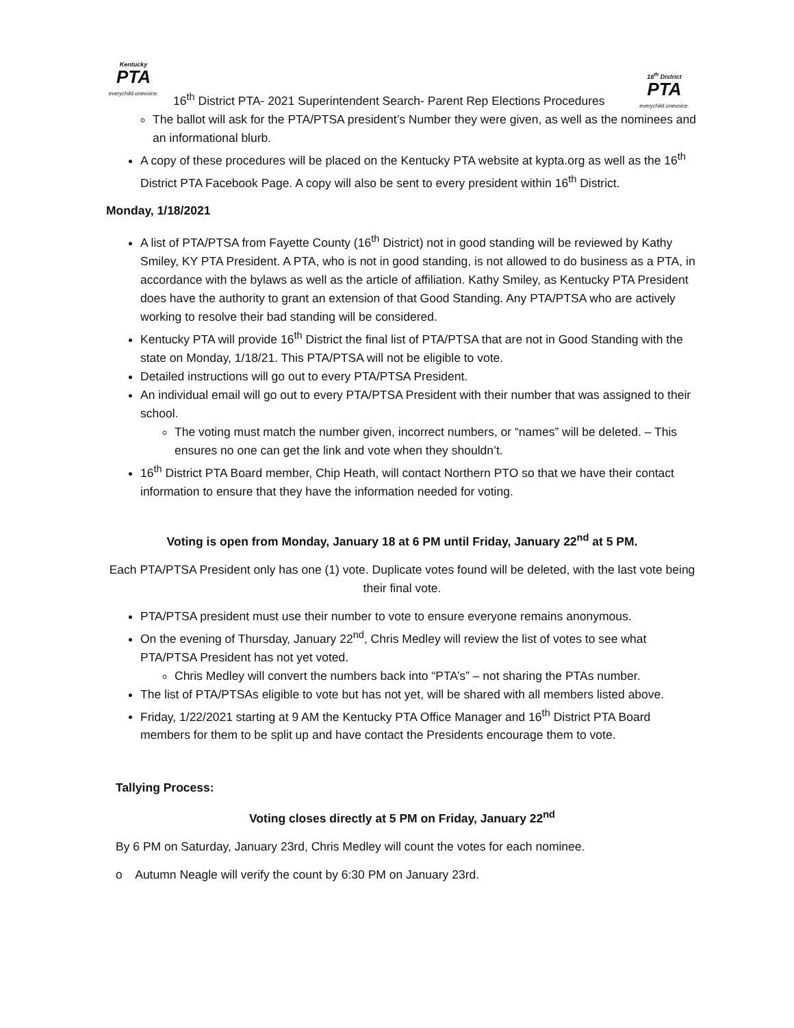Kentucky
PTA
everychild.onevoice.
16<sup>th</sup> District
PTA
everychild.onevoice.
16<sup>th</sup> District PTA- 2021 Superintendent Search- Parent Rep Elections Procedures
The ballot will ask for the PTA/PTSA president’s Number they were given, as well as the nominees and an informational blurb.
A copy of these procedures will be placed on the Kentucky PTA website at kypta.org as well as the 16<sup>th</sup> District PTA Facebook Page. A copy will also be sent to every president within 16<sup>th</sup> District.
Monday, 1/18/2021
A list of PTA/PTSA from Fayette County (16<sup>th</sup> District) not in good standing will be reviewed by Kathy Smiley, KY PTA President. A PTA, who is not in good standing, is not allowed to do business as a PTA, in accordance with the bylaws as well as the article of affiliation. Kathy Smiley, as Kentucky PTA President does have the authority to grant an extension of that Good Standing. Any PTA/PTSA who are actively working to resolve their bad standing will be considered.
Kentucky PTA will provide 16<sup>th</sup> District the final list of PTA/PTSA that are not in Good Standing with the state on Monday, 1/18/21. This PTA/PTSA will not be eligible to vote.
Detailed instructions will go out to every PTA/PTSA President.
An individual email will go out to every PTA/PTSA President with their number that was assigned to their school.
The voting must match the number given, incorrect numbers, or “names” will be deleted. – This ensures no one can get the link and vote when they shouldn’t.
16<sup>th</sup> District PTA Board member, Chip Heath, will contact Northern PTO so that we have their contact information to ensure that they have the information needed for voting.
Voting is open from Monday, January 18 at 6 PM until Friday, January 22<sup>nd</sup> at 5 PM.
Each PTA/PTSA President only has one (1) vote. Duplicate votes found will be deleted, with the last vote being their final vote.
PTA/PTSA president must use their number to vote to ensure everyone remains anonymous.
On the evening of Thursday, January 22<sup>nd</sup>, Chris Medley will review the list of votes to see what PTA/PTSA President has not yet voted.
Chris Medley will convert the numbers back into “PTA’s” – not sharing the PTAs number.
The list of PTA/PTSAs eligible to vote but has not yet, will be shared with all members listed above.
Friday, 1/22/2021 starting at 9 AM the Kentucky PTA Office Manager and 16<sup>th</sup> District PTA Board members for them to be split up and have contact the Presidents encourage them to vote.
Tallying Process:
Voting closes directly at 5 PM on Friday, January 22<sup>nd</sup>
By 6 PM on Saturday, January 23rd, Chris Medley will count the votes for each nominee.
o Autumn Neagle will verify the count by 6:30 PM on January 23rd.